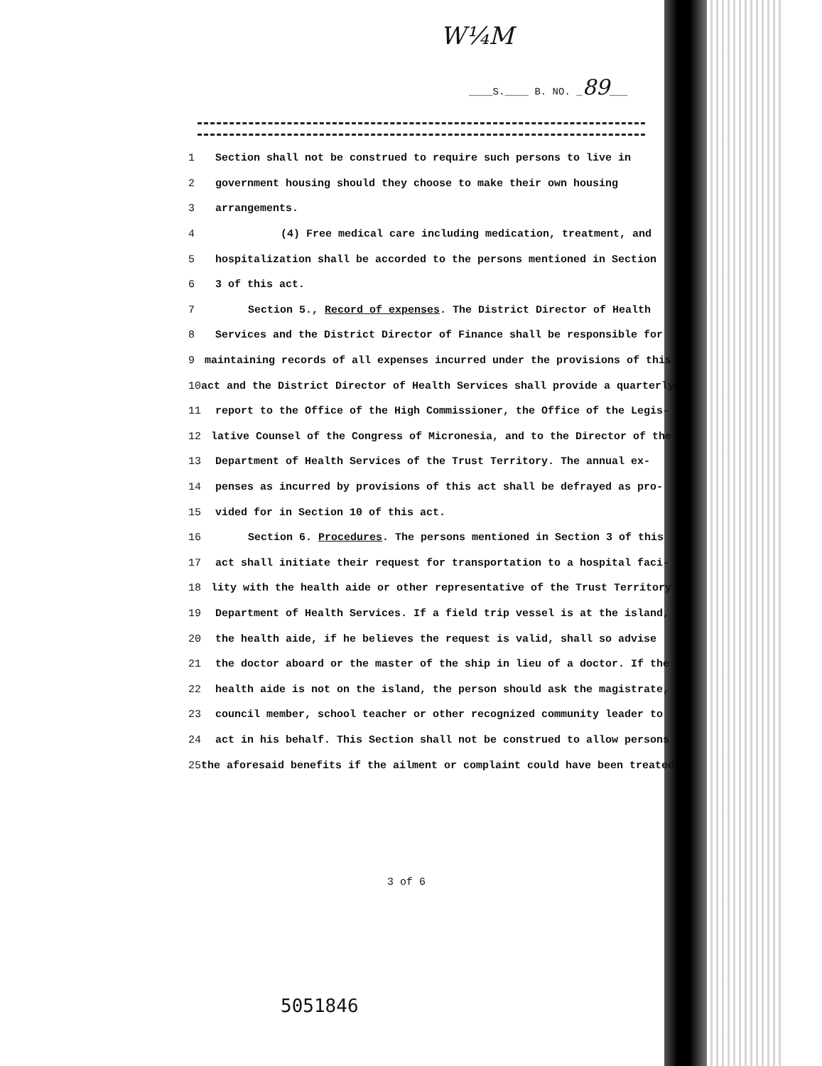W¼M
____S.____ B. NO. _89___
1 Section shall not be construed to require such persons to live in
2 government housing should they choose to make their own housing
3 arrangements.
4 (4) Free medical care including medication, treatment, and
5 hospitalization shall be accorded to the persons mentioned in Section
6 3 of this act.
7 Section 5., Record of expenses. The District Director of Health
8 Services and the District Director of Finance shall be responsible for
9 maintaining records of all expenses incurred under the provisions of this
10 act and the District Director of Health Services shall provide a quarterly
11 report to the Office of the High Commissioner, the Office of the Legis-
12 lative Counsel of the Congress of Micronesia, and to the Director of the
13 Department of Health Services of the Trust Territory. The annual ex-
14 penses as incurred by provisions of this act shall be defrayed as pro-
15 vided for in Section 10 of this act.
16 Section 6. Procedures. The persons mentioned in Section 3 of this
17 act shall initiate their request for transportation to a hospital faci-
18 lity with the health aide or other representative of the Trust Territory
19 Department of Health Services. If a field trip vessel is at the island,
20 the health aide, if he believes the request is valid, shall so advise
21 the doctor aboard or the master of the ship in lieu of a doctor. If the
22 health aide is not on the island, the person should ask the magistrate,
23 council member, school teacher or other recognized community leader to
24 act in his behalf. This Section shall not be construed to allow persons
25 the aforesaid benefits if the ailment or complaint could have been treated
3 of 6
5051846